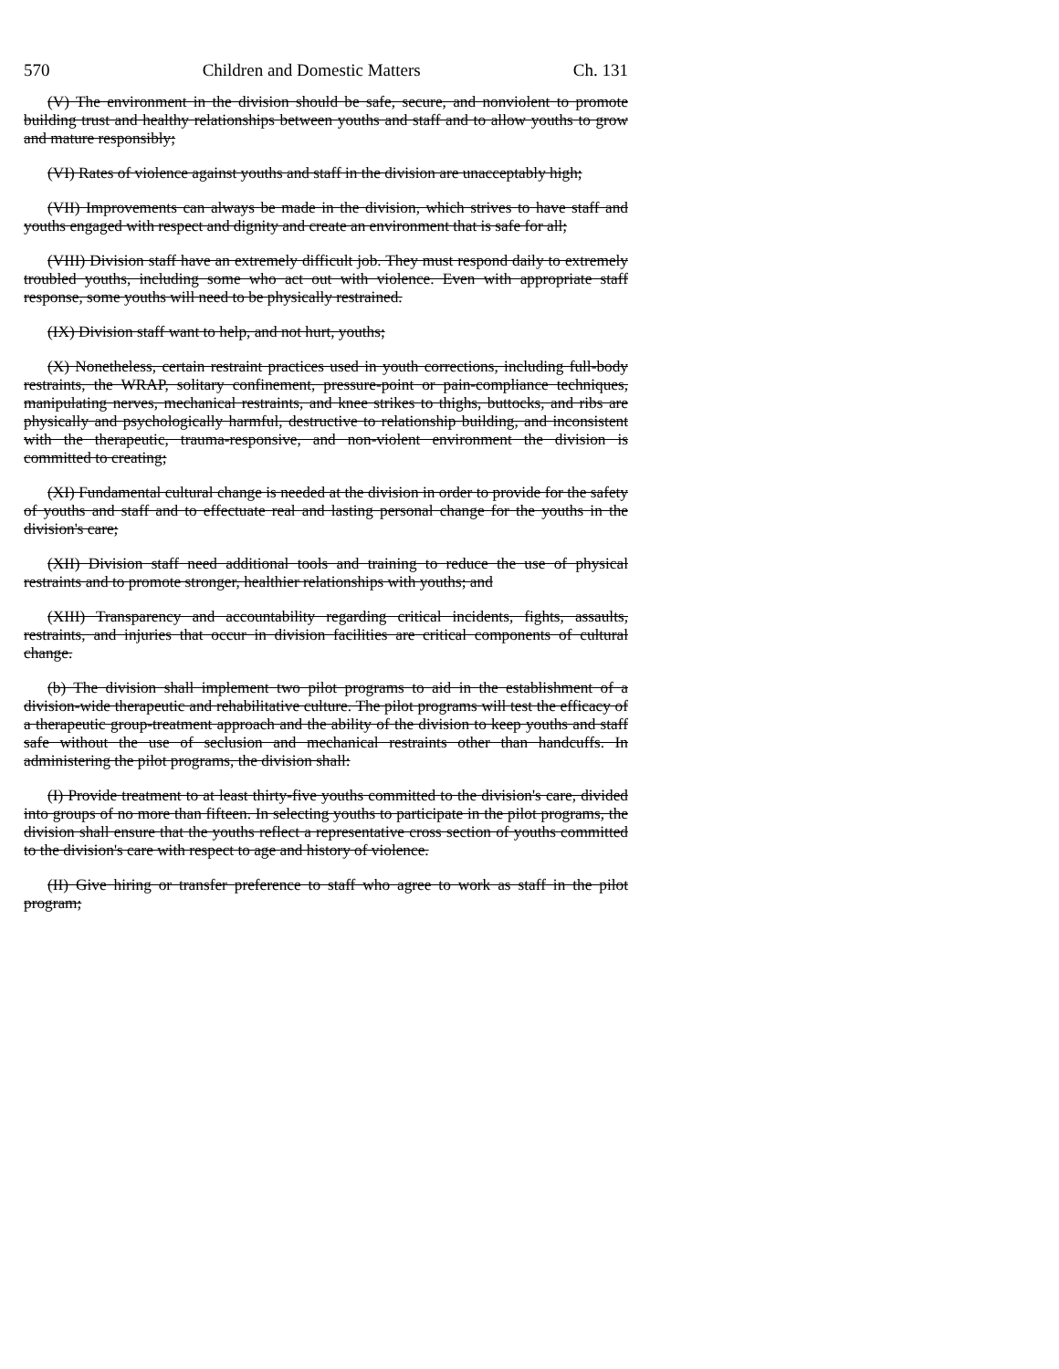570 Children and Domestic Matters Ch. 131
(V) The environment in the division should be safe, secure, and nonviolent to promote building trust and healthy relationships between youths and staff and to allow youths to grow and mature responsibly;
(VI) Rates of violence against youths and staff in the division are unacceptably high;
(VII) Improvements can always be made in the division, which strives to have staff and youths engaged with respect and dignity and create an environment that is safe for all;
(VIII) Division staff have an extremely difficult job. They must respond daily to extremely troubled youths, including some who act out with violence. Even with appropriate staff response, some youths will need to be physically restrained.
(IX) Division staff want to help, and not hurt, youths;
(X) Nonetheless, certain restraint practices used in youth corrections, including full-body restraints, the WRAP, solitary confinement, pressure-point or pain-compliance techniques, manipulating nerves, mechanical restraints, and knee strikes to thighs, buttocks, and ribs are physically and psychologically harmful, destructive to relationship building, and inconsistent with the therapeutic, trauma-responsive, and non-violent environment the division is committed to creating;
(XI) Fundamental cultural change is needed at the division in order to provide for the safety of youths and staff and to effectuate real and lasting personal change for the youths in the division's care;
(XII) Division staff need additional tools and training to reduce the use of physical restraints and to promote stronger, healthier relationships with youths; and
(XIII) Transparency and accountability regarding critical incidents, fights, assaults, restraints, and injuries that occur in division facilities are critical components of cultural change.
(b) The division shall implement two pilot programs to aid in the establishment of a division-wide therapeutic and rehabilitative culture. The pilot programs will test the efficacy of a therapeutic group-treatment approach and the ability of the division to keep youths and staff safe without the use of seclusion and mechanical restraints other than handcuffs. In administering the pilot programs, the division shall:
(I) Provide treatment to at least thirty-five youths committed to the division's care, divided into groups of no more than fifteen. In selecting youths to participate in the pilot programs, the division shall ensure that the youths reflect a representative cross section of youths committed to the division's care with respect to age and history of violence.
(II) Give hiring or transfer preference to staff who agree to work as staff in the pilot program;